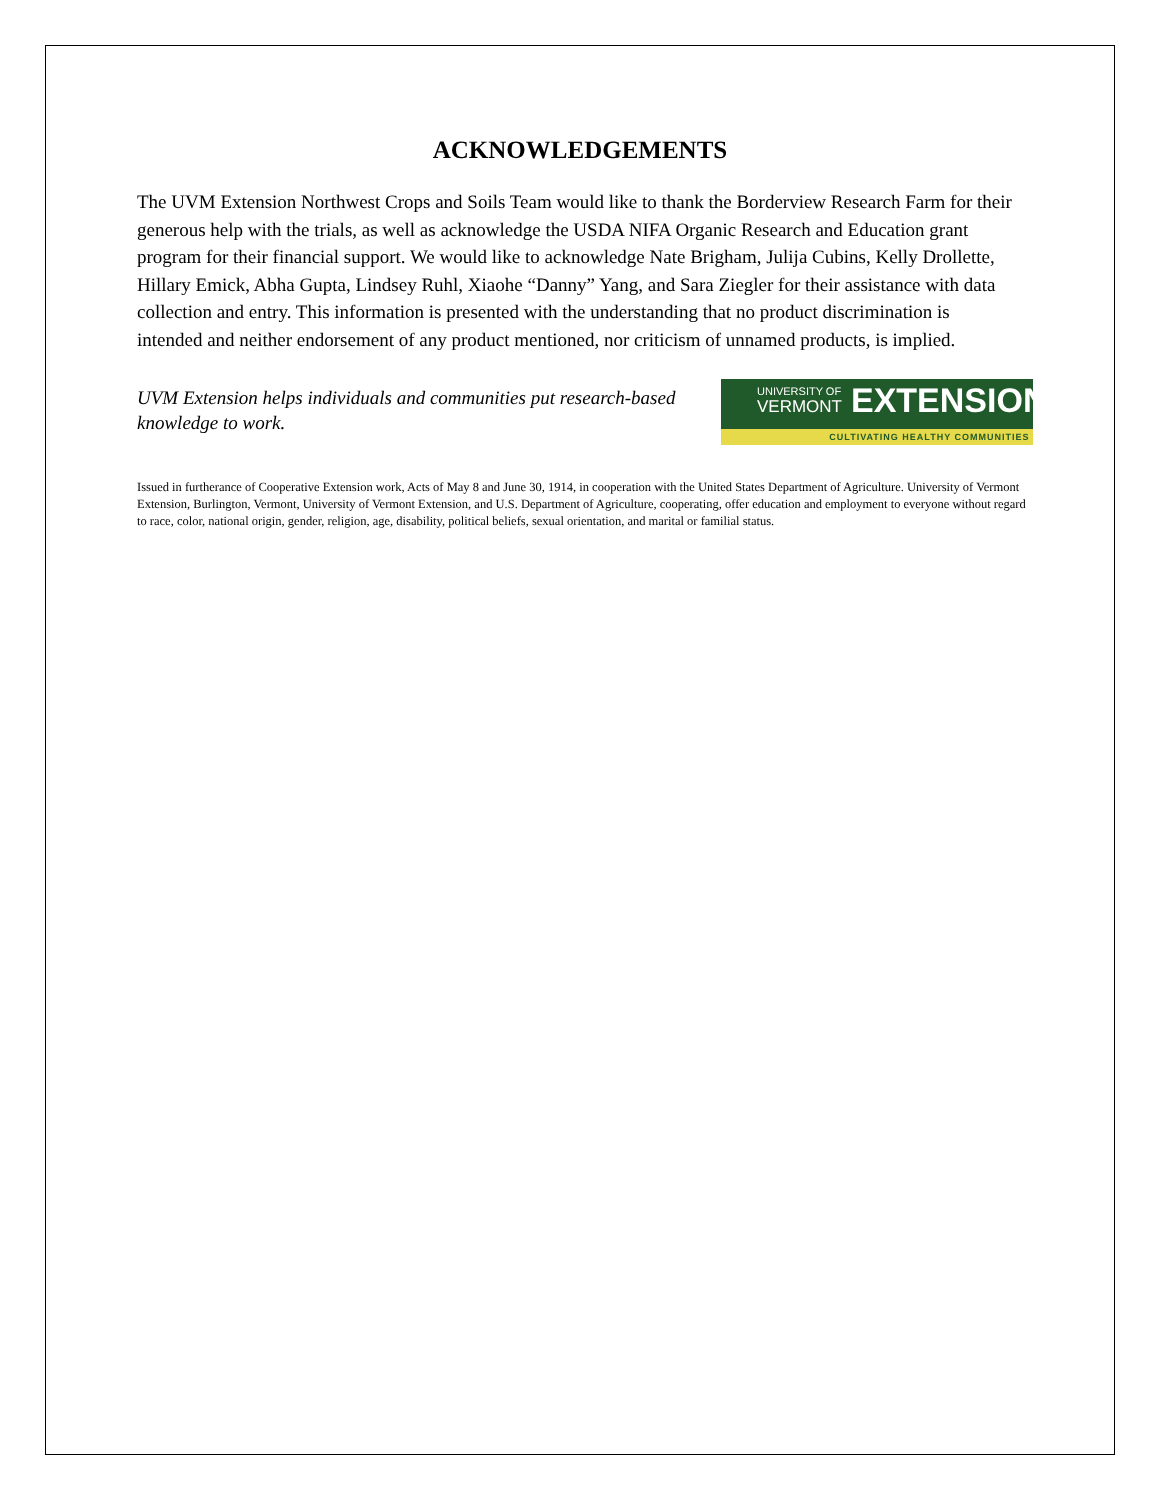ACKNOWLEDGEMENTS
The UVM Extension Northwest Crops and Soils Team would like to thank the Borderview Research Farm for their generous help with the trials, as well as acknowledge the USDA NIFA Organic Research and Education grant program for their financial support. We would like to acknowledge Nate Brigham, Julija Cubins, Kelly Drollette, Hillary Emick, Abha Gupta, Lindsey Ruhl, Xiaohe “Danny” Yang, and Sara Ziegler for their assistance with data collection and entry. This information is presented with the understanding that no product discrimination is intended and neither endorsement of any product mentioned, nor criticism of unnamed products, is implied.
UVM Extension helps individuals and communities put research-based knowledge to work.
UNIVERSITY OF
VERMONT EXTENSION
CULTIVATING HEALTHY COMMUNITIES
Issued in furtherance of Cooperative Extension work, Acts of May 8 and June 30, 1914, in cooperation with the United States Department of Agriculture. University of Vermont Extension, Burlington, Vermont, University of Vermont Extension, and U.S. Department of Agriculture, cooperating, offer education and employment to everyone without regard to race, color, national origin, gender, religion, age, disability, political beliefs, sexual orientation, and marital or familial status.